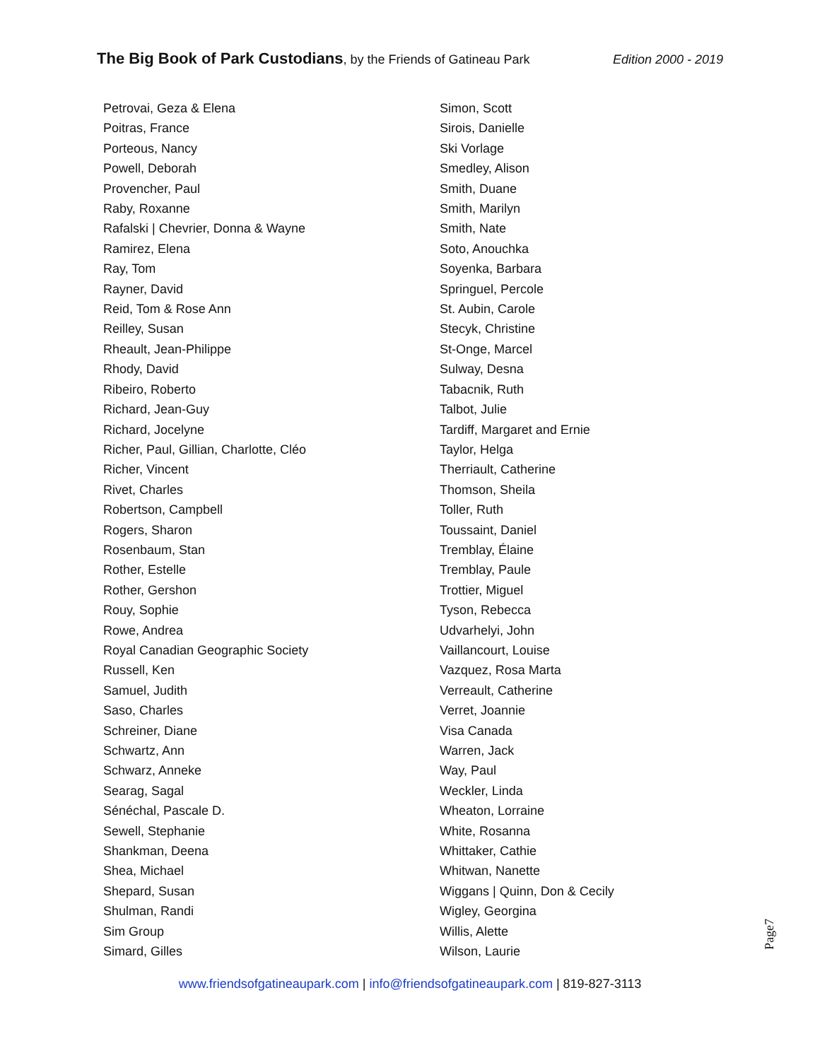The Big Book of Park Custodians, by the Friends of Gatineau Park
Edition 2000 - 2019
Petrovai, Geza & Elena
Poitras, France
Porteous, Nancy
Powell, Deborah
Provencher, Paul
Raby, Roxanne
Rafalski | Chevrier, Donna & Wayne
Ramirez, Elena
Ray, Tom
Rayner, David
Reid, Tom & Rose Ann
Reilley, Susan
Rheault, Jean-Philippe
Rhody, David
Ribeiro, Roberto
Richard, Jean-Guy
Richard, Jocelyne
Richer, Paul, Gillian, Charlotte, Cléo
Richer, Vincent
Rivet, Charles
Robertson, Campbell
Rogers, Sharon
Rosenbaum, Stan
Rother, Estelle
Rother, Gershon
Rouy, Sophie
Rowe, Andrea
Royal Canadian Geographic Society
Russell, Ken
Samuel, Judith
Saso, Charles
Schreiner, Diane
Schwartz, Ann
Schwarz, Anneke
Searag, Sagal
Sénéchal, Pascale D.
Sewell, Stephanie
Shankman, Deena
Shea, Michael
Shepard, Susan
Shulman, Randi
Sim Group
Simard, Gilles
Simon, Scott
Sirois, Danielle
Ski Vorlage
Smedley, Alison
Smith, Duane
Smith, Marilyn
Smith, Nate
Soto, Anouchka
Soyenka, Barbara
Springuel, Percole
St. Aubin, Carole
Stecyk, Christine
St-Onge, Marcel
Sulway, Desna
Tabacnik, Ruth
Talbot, Julie
Tardiff, Margaret and Ernie
Taylor, Helga
Therriault, Catherine
Thomson, Sheila
Toller, Ruth
Toussaint, Daniel
Tremblay, Élaine
Tremblay, Paule
Trottier, Miguel
Tyson, Rebecca
Udvarhelyi, John
Vaillancourt, Louise
Vazquez, Rosa Marta
Verreault, Catherine
Verret, Joannie
Visa Canada
Warren, Jack
Way, Paul
Weckler, Linda
Wheaton, Lorraine
White, Rosanna
Whittaker, Cathie
Whitwan, Nanette
Wiggans | Quinn, Don & Cecily
Wigley, Georgina
Willis, Alette
Wilson, Laurie
Page7
www.friendsofgatineaupark.com | info@friendsofgatineaupark.com | 819-827-3113